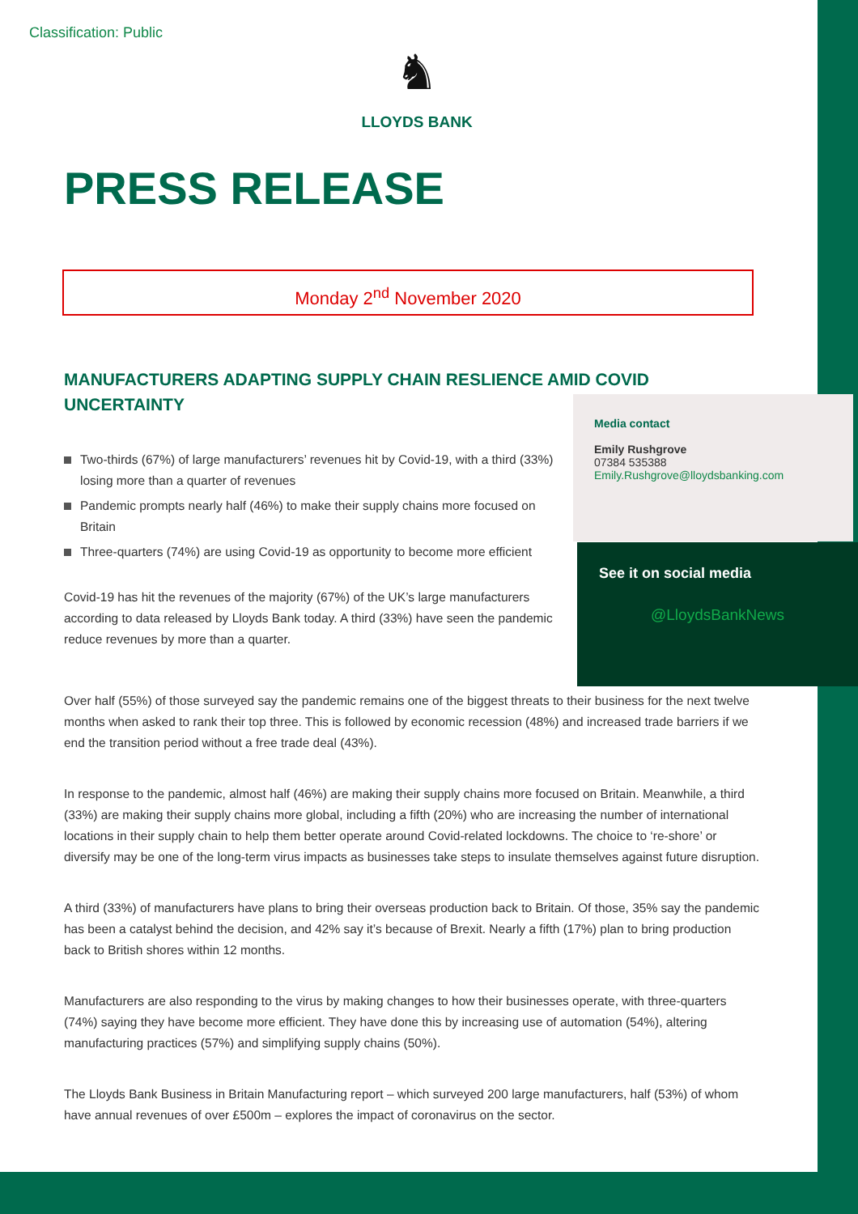Classification: Public
♞
LLOYDS BANK
PRESS RELEASE
Monday 2<sup>nd</sup> November 2020
MANUFACTURERS ADAPTING SUPPLY CHAIN RESLIENCE AMID COVID UNCERTAINTY
Two-thirds (67%) of large manufacturers’ revenues hit by Covid-19, with a third (33%) losing more than a quarter of revenues
Pandemic prompts nearly half (46%) to make their supply chains more focused on Britain
Three-quarters (74%) are using Covid-19 as opportunity to become more efficient
Covid-19 has hit the revenues of the majority (67%) of the UK’s large manufacturers according to data released by Lloyds Bank today. A third (33%) have seen the pandemic reduce revenues by more than a quarter.
Over half (55%) of those surveyed say the pandemic remains one of the biggest threats to their business for the next twelve months when asked to rank their top three. This is followed by economic recession (48%) and increased trade barriers if we end the transition period without a free trade deal (43%).
In response to the pandemic, almost half (46%) are making their supply chains more focused on Britain. Meanwhile, a third (33%) are making their supply chains more global, including a fifth (20%) who are increasing the number of international locations in their supply chain to help them better operate around Covid-related lockdowns. The choice to ‘re-shore’ or diversify may be one of the long-term virus impacts as businesses take steps to insulate themselves against future disruption.
A third (33%) of manufacturers have plans to bring their overseas production back to Britain. Of those, 35% say the pandemic has been a catalyst behind the decision, and 42% say it’s because of Brexit. Nearly a fifth (17%) plan to bring production back to British shores within 12 months.
Manufacturers are also responding to the virus by making changes to how their businesses operate, with three-quarters (74%) saying they have become more efficient. They have done this by increasing use of automation (54%), altering manufacturing practices (57%) and simplifying supply chains (50%).
The Lloyds Bank Business in Britain Manufacturing report – which surveyed 200 large manufacturers, half (53%) of whom have annual revenues of over £500m – explores the impact of coronavirus on the sector.
Media contact
Emily Rushgrove
07384 535388
Emily.Rushgrove@lloydsbanking.com
See it on social media
@LloydsBankNews